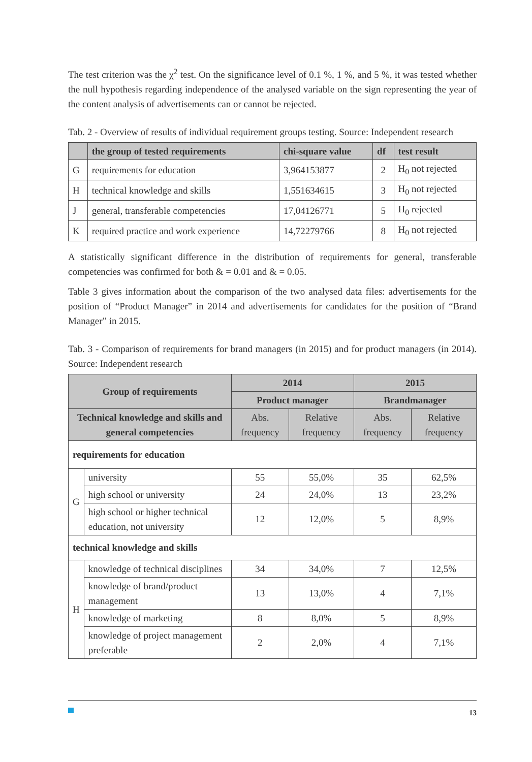The test criterion was the χ<sup>2</sup> test. On the significance level of 0.1 %, 1 %, and 5 %, it was tested whether the null hypothesis regarding independence of the analysed variable on the sign representing the year of the content analysis of advertisements can or cannot be rejected.
Tab. 2 - Overview of results of individual requirement groups testing. Source: Independent research
| | the group of tested requirements | chi-square value | df | test result |
| --- | --- | --- | --- | --- |
| G | requirements for education | 3,964153877 | 2 | H<sub>0</sub> not rejected |
| H | technical knowledge and skills | 1,551634615 | 3 | H<sub>0</sub> not rejected |
| J | general, transferable competencies | 17,04126771 | 5 | H<sub>0</sub> rejected |
| K | required practice and work experience | 14,72279766 | 8 | H<sub>0</sub> not rejected |
A statistically significant difference in the distribution of requirements for general, transferable competencies was confirmed for both & = 0.01 and & = 0.05.
Table 3 gives information about the comparison of the two analysed data files: advertisements for the position of “Product Manager” in 2014 and advertisements for candidates for the position of “Brand Manager” in 2015.
Tab. 3 - Comparison of requirements for brand managers (in 2015) and for product managers (in 2014). Source: Independent research
| Group of requirements | | 2014 | | 2015 | |
| --- | --- | --- | --- | --- | --- |
| | | Product manager | | Brandmanager | |
| Technical knowledge and skills and general competencies | | Abs. frequency | Relative frequency | Abs. frequency | Relative frequency |
| requirements for education | | | | | |
| G | university | 55 | 55,0% | 35 | 62,5% |
| | high school or university | 24 | 24,0% | 13 | 23,2% |
| | high school or higher technical education, not university | 12 | 12,0% | 5 | 8,9% |
| technical knowledge and skills | | | | | |
| H | knowledge of technical disciplines | 34 | 34,0% | 7 | 12,5% |
| | knowledge of brand/product management | 13 | 13,0% | 4 | 7,1% |
| | knowledge of marketing | 8 | 8,0% | 5 | 8,9% |
| | knowledge of project management preferable | 2 | 2,0% | 4 | 7,1% |
13